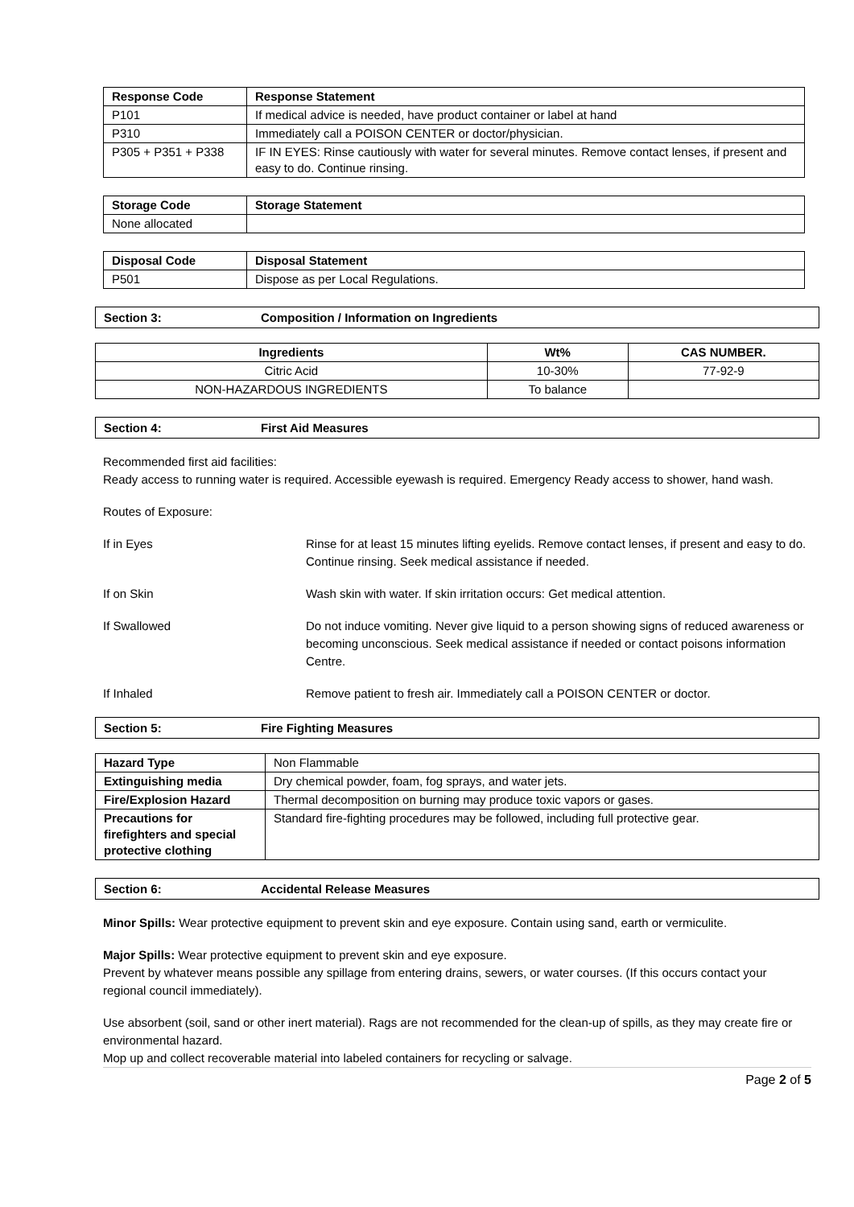| Response Code | Response Statement |
| --- | --- |
| P101 | If medical advice is needed, have product container or label at hand |
| P310 | Immediately call a POISON CENTER or doctor/physician. |
| P305 + P351 + P338 | IF IN EYES: Rinse cautiously with water for several minutes. Remove contact lenses, if present and easy to do. Continue rinsing. |
| Storage Code | Storage Statement |
| --- | --- |
| None allocated | |
| Disposal Code | Disposal Statement |
| --- | --- |
| P501 | Dispose as per Local Regulations. |
Section 3: Composition / Information on Ingredients
| Ingredients | Wt% | CAS NUMBER. |
| --- | --- | --- |
| Citric Acid | 10-30% | 77-92-9 |
| NON-HAZARDOUS INGREDIENTS | To balance | |
Section 4: First Aid Measures
Recommended first aid facilities:
Ready access to running water is required. Accessible eyewash is required. Emergency Ready access to shower, hand wash.
Routes of Exposure:
If in Eyes Rinse for at least 15 minutes lifting eyelids. Remove contact lenses, if present and easy to do. Continue rinsing. Seek medical assistance if needed.
If on Skin Wash skin with water. If skin irritation occurs: Get medical attention.
If Swallowed Do not induce vomiting. Never give liquid to a person showing signs of reduced awareness or becoming unconscious. Seek medical assistance if needed or contact poisons information Centre.
If Inhaled Remove patient to fresh air. Immediately call a POISON CENTER or doctor.
Section 5: Fire Fighting Measures
| Hazard Type | Non Flammable |
| Extinguishing media | Dry chemical powder, foam, fog sprays, and water jets. |
| Fire/Explosion Hazard | Thermal decomposition on burning may produce toxic vapors or gases. |
| Precautions for firefighters and special protective clothing | Standard fire-fighting procedures may be followed, including full protective gear. |
Section 6: Accidental Release Measures
Minor Spills: Wear protective equipment to prevent skin and eye exposure. Contain using sand, earth or vermiculite.
Major Spills: Wear protective equipment to prevent skin and eye exposure.
Prevent by whatever means possible any spillage from entering drains, sewers, or water courses. (If this occurs contact your regional council immediately).
Use absorbent (soil, sand or other inert material). Rags are not recommended for the clean-up of spills, as they may create fire or environmental hazard.
Mop up and collect recoverable material into labeled containers for recycling or salvage.
Page 2 of 5